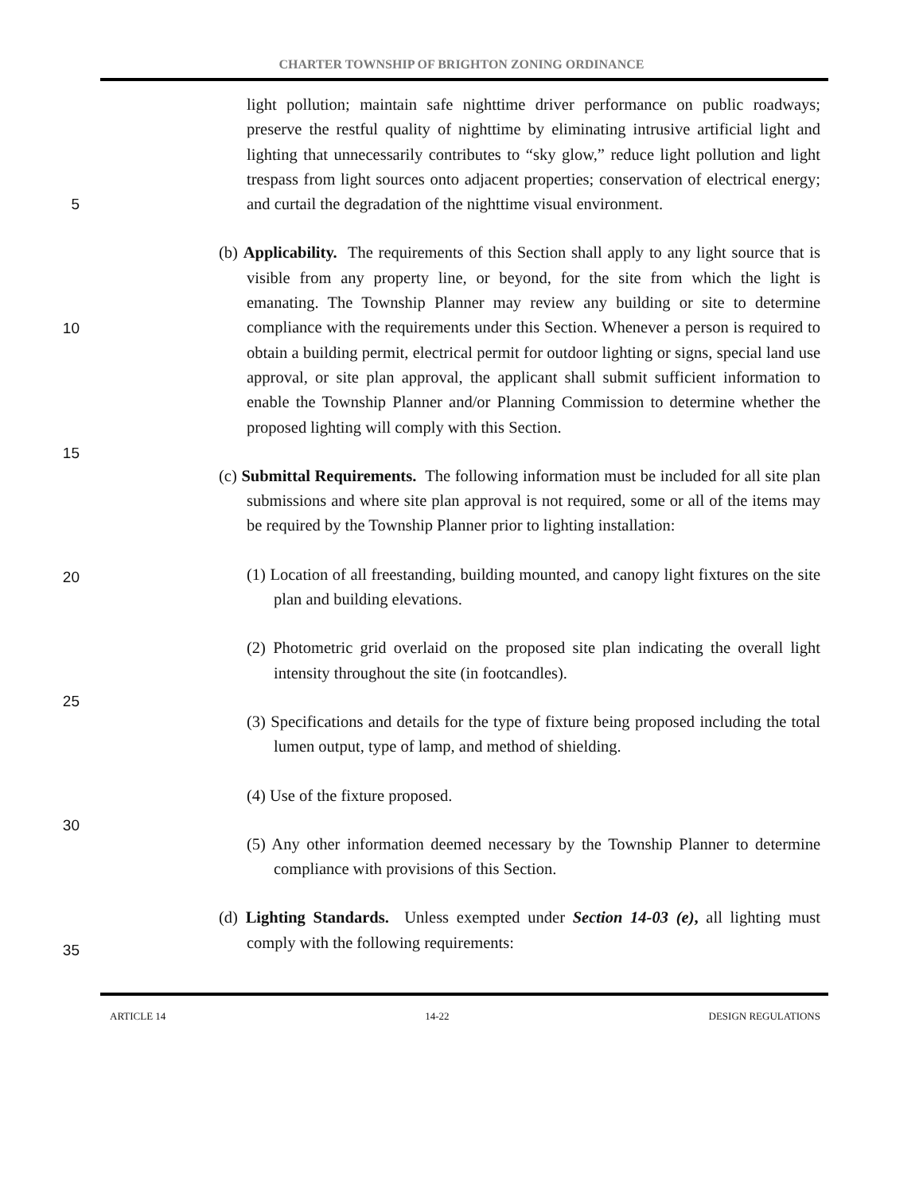CHARTER TOWNSHIP OF BRIGHTON ZONING ORDINANCE
5
10
15
20
25
30
35
light pollution; maintain safe nighttime driver performance on public roadways; preserve the restful quality of nighttime by eliminating intrusive artificial light and lighting that unnecessarily contributes to “sky glow,” reduce light pollution and light trespass from light sources onto adjacent properties; conservation of electrical energy; and curtail the degradation of the nighttime visual environment.
(b) Applicability. The requirements of this Section shall apply to any light source that is visible from any property line, or beyond, for the site from which the light is emanating. The Township Planner may review any building or site to determine compliance with the requirements under this Section. Whenever a person is required to obtain a building permit, electrical permit for outdoor lighting or signs, special land use approval, or site plan approval, the applicant shall submit sufficient information to enable the Township Planner and/or Planning Commission to determine whether the proposed lighting will comply with this Section.
(c) Submittal Requirements. The following information must be included for all site plan submissions and where site plan approval is not required, some or all of the items may be required by the Township Planner prior to lighting installation:
(1) Location of all freestanding, building mounted, and canopy light fixtures on the site plan and building elevations.
(2) Photometric grid overlaid on the proposed site plan indicating the overall light intensity throughout the site (in footcandles).
(3) Specifications and details for the type of fixture being proposed including the total lumen output, type of lamp, and method of shielding.
(4) Use of the fixture proposed.
(5) Any other information deemed necessary by the Township Planner to determine compliance with provisions of this Section.
(d) Lighting Standards. Unless exempted under Section 14-03 (e), all lighting must comply with the following requirements:
ARTICLE 14 14-22 DESIGN REGULATIONS